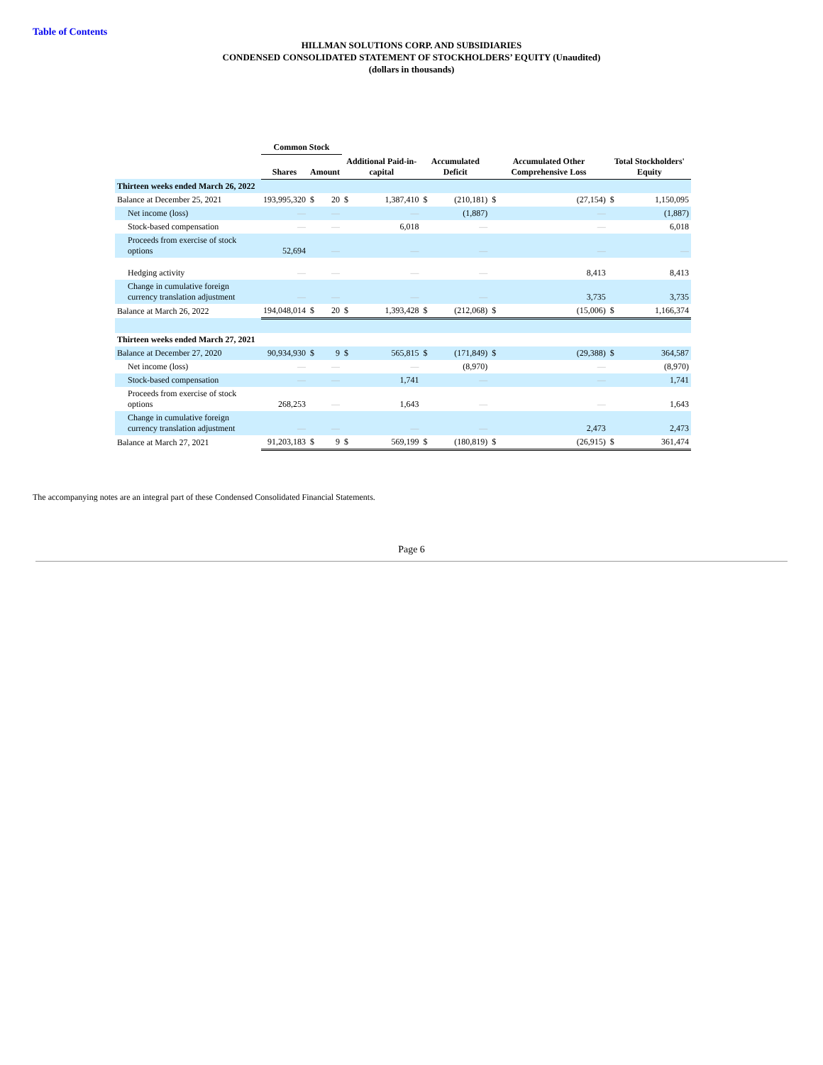Table of Contents
HILLMAN SOLUTIONS CORP. AND SUBSIDIARIES
CONDENSED CONSOLIDATED STATEMENT OF STOCKHOLDERS’ EQUITY (Unaudited)
(dollars in thousands)
| | Common Stock | | | | | | | | | | |
| --- | --- | --- | --- | --- | --- | --- | --- | --- | --- | --- | --- |
| | Shares | Amount | | Additional Paid-in-capital | | Accumulated Deficit | | Accumulated Other Comprehensive Loss | | Total Stockholders' Equity | |
| Thirteen weeks ended March 26, 2022 | | | | | | | | | | | |
| Balance at December 25, 2021 | 193,995,320 | $ | 20 | $ | 1,387,410 | $ | (210,181) | $ | (27,154) | $ | 1,150,095 |
| Net income (loss) | — | | — | | — | | (1,887) | | — | | (1,887) |
| Stock-based compensation | — | | — | | 6,018 | | — | | — | | 6,018 |
| Proceeds from exercise of stock options | 52,694 | | — | | — | | — | | — | | — |
| Hedging activity | — | | — | | — | | — | | 8,413 | | 8,413 |
| Change in cumulative foreign currency translation adjustment | — | | — | | — | | — | | 3,735 | | 3,735 |
| Balance at March 26, 2022 | 194,048,014 | $ | 20 | $ | 1,393,428 | $ | (212,068) | $ | (15,006) | $ | 1,166,374 |
| Thirteen weeks ended March 27, 2021 | | | | | | | | | | | |
| Balance at December 27, 2020 | 90,934,930 | $ | 9 | $ | 565,815 | $ | (171,849) | $ | (29,388) | $ | 364,587 |
| Net income (loss) | — | | — | | — | | (8,970) | | — | | (8,970) |
| Stock-based compensation | — | | — | | 1,741 | | — | | — | | 1,741 |
| Proceeds from exercise of stock options | 268,253 | | — | | 1,643 | | — | | — | | 1,643 |
| Change in cumulative foreign currency translation adjustment | — | | — | | — | | — | | 2,473 | | 2,473 |
| Balance at March 27, 2021 | 91,203,183 | $ | 9 | $ | 569,199 | $ | (180,819) | $ | (26,915) | $ | 361,474 |
The accompanying notes are an integral part of these Condensed Consolidated Financial Statements.
Page 6